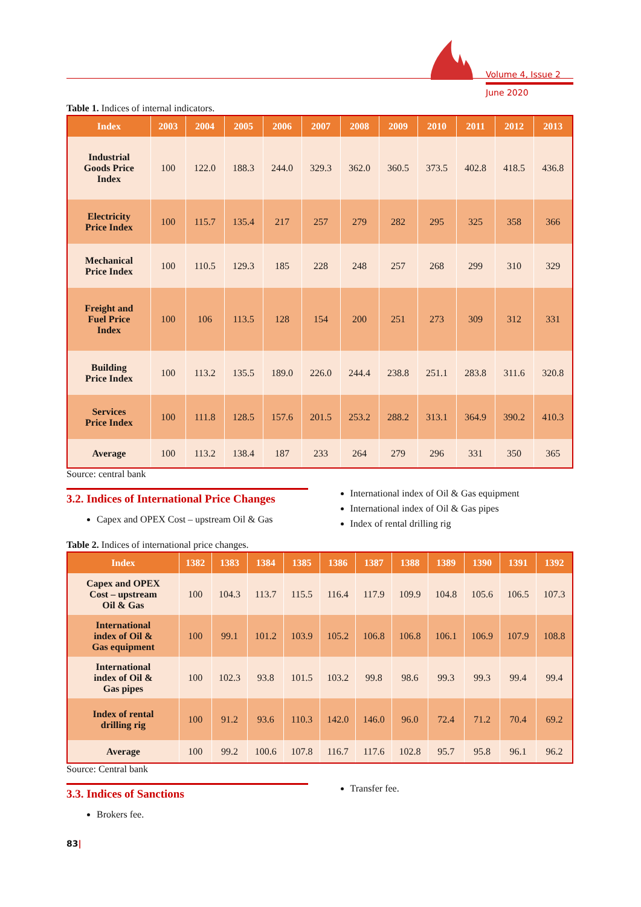Volume 4, Issue 2
June 2020
Table 1. Indices of internal indicators.
| Index | 2003 | 2004 | 2005 | 2006 | 2007 | 2008 | 2009 | 2010 | 2011 | 2012 | 2013 |
| --- | --- | --- | --- | --- | --- | --- | --- | --- | --- | --- | --- |
| Industrial Goods Price Index | 100 | 122.0 | 188.3 | 244.0 | 329.3 | 362.0 | 360.5 | 373.5 | 402.8 | 418.5 | 436.8 |
| Electricity Price Index | 100 | 115.7 | 135.4 | 217 | 257 | 279 | 282 | 295 | 325 | 358 | 366 |
| Mechanical Price Index | 100 | 110.5 | 129.3 | 185 | 228 | 248 | 257 | 268 | 299 | 310 | 329 |
| Freight and Fuel Price Index | 100 | 106 | 113.5 | 128 | 154 | 200 | 251 | 273 | 309 | 312 | 331 |
| Building Price Index | 100 | 113.2 | 135.5 | 189.0 | 226.0 | 244.4 | 238.8 | 251.1 | 283.8 | 311.6 | 320.8 |
| Services Price Index | 100 | 111.8 | 128.5 | 157.6 | 201.5 | 253.2 | 288.2 | 313.1 | 364.9 | 390.2 | 410.3 |
| Average | 100 | 113.2 | 138.4 | 187 | 233 | 264 | 279 | 296 | 331 | 350 | 365 |
Source: central bank
3.2. Indices of International Price Changes
Capex and OPEX Cost – upstream Oil & Gas
International index of Oil & Gas equipment
International index of Oil & Gas pipes
Index of rental drilling rig
Table 2. Indices of international price changes.
| Index | 1382 | 1383 | 1384 | 1385 | 1386 | 1387 | 1388 | 1389 | 1390 | 1391 | 1392 |
| --- | --- | --- | --- | --- | --- | --- | --- | --- | --- | --- | --- |
| Capex and OPEX Cost – upstream Oil & Gas | 100 | 104.3 | 113.7 | 115.5 | 116.4 | 117.9 | 109.9 | 104.8 | 105.6 | 106.5 | 107.3 |
| International index of Oil & Gas equipment | 100 | 99.1 | 101.2 | 103.9 | 105.2 | 106.8 | 106.8 | 106.1 | 106.9 | 107.9 | 108.8 |
| International index of Oil & Gas pipes | 100 | 102.3 | 93.8 | 101.5 | 103.2 | 99.8 | 98.6 | 99.3 | 99.3 | 99.4 | 99.4 |
| Index of rental drilling rig | 100 | 91.2 | 93.6 | 110.3 | 142.0 | 146.0 | 96.0 | 72.4 | 71.2 | 70.4 | 69.2 |
| Average | 100 | 99.2 | 100.6 | 107.8 | 116.7 | 117.6 | 102.8 | 95.7 | 95.8 | 96.1 | 96.2 |
Source: Central bank
3.3. Indices of Sanctions
Brokers fee.
Transfer fee.
83|